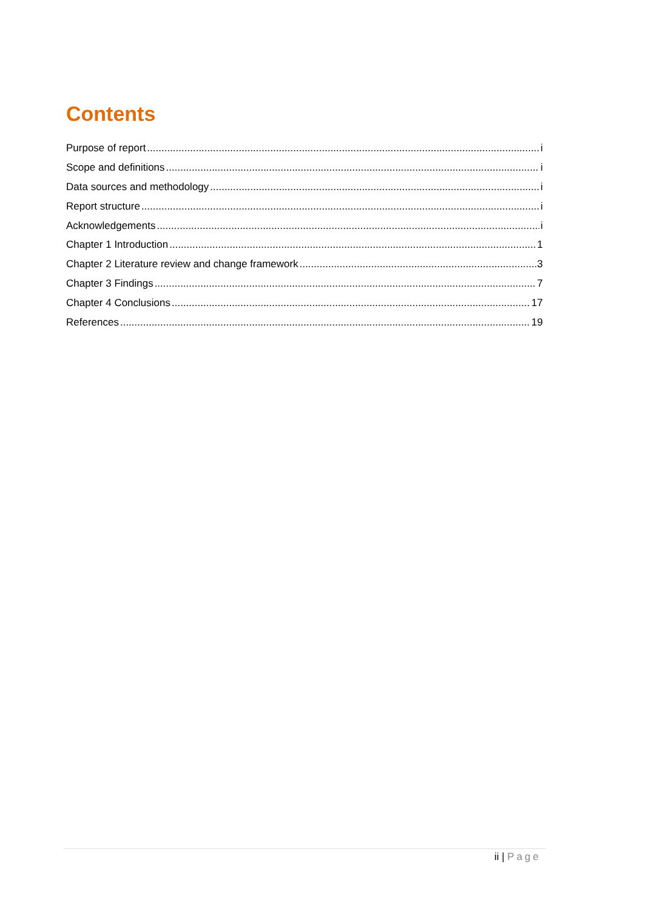Contents
Purpose of report i
Scope and definitions i
Data sources and methodology i
Report structure i
Acknowledgements i
Chapter 1 Introduction 1
Chapter 2 Literature review and change framework 3
Chapter 3 Findings 7
Chapter 4 Conclusions 17
References 19
ii | Page